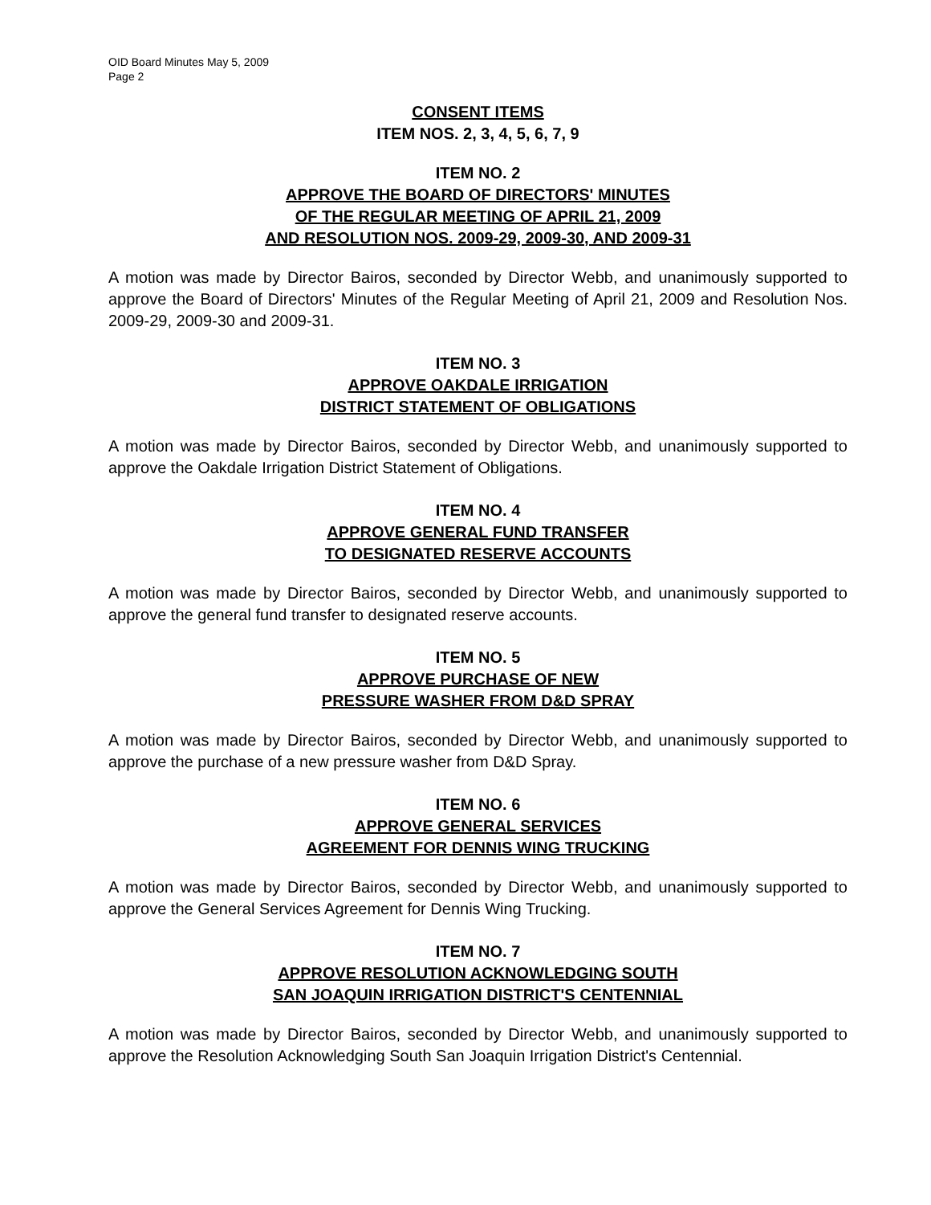OID Board Minutes May 5, 2009
Page 2
CONSENT ITEMS
ITEM NOS. 2, 3, 4, 5, 6, 7, 9
ITEM NO. 2
APPROVE THE BOARD OF DIRECTORS' MINUTES
OF THE REGULAR MEETING OF APRIL 21, 2009
AND RESOLUTION NOS. 2009-29, 2009-30, AND 2009-31
A motion was made by Director Bairos, seconded by Director Webb, and unanimously supported to approve the Board of Directors' Minutes of the Regular Meeting of April 21, 2009 and Resolution Nos. 2009-29, 2009-30 and 2009-31.
ITEM NO. 3
APPROVE OAKDALE IRRIGATION
DISTRICT STATEMENT OF OBLIGATIONS
A motion was made by Director Bairos, seconded by Director Webb, and unanimously supported to approve the Oakdale Irrigation District Statement of Obligations.
ITEM NO. 4
APPROVE GENERAL FUND TRANSFER
TO DESIGNATED RESERVE ACCOUNTS
A motion was made by Director Bairos, seconded by Director Webb, and unanimously supported to approve the general fund transfer to designated reserve accounts.
ITEM NO. 5
APPROVE PURCHASE OF NEW
PRESSURE WASHER FROM D&D SPRAY
A motion was made by Director Bairos, seconded by Director Webb, and unanimously supported to approve the purchase of a new pressure washer from D&D Spray.
ITEM NO. 6
APPROVE GENERAL SERVICES
AGREEMENT FOR DENNIS WING TRUCKING
A motion was made by Director Bairos, seconded by Director Webb, and unanimously supported to approve the General Services Agreement for Dennis Wing Trucking.
ITEM NO. 7
APPROVE RESOLUTION ACKNOWLEDGING SOUTH
SAN JOAQUIN IRRIGATION DISTRICT'S CENTENNIAL
A motion was made by Director Bairos, seconded by Director Webb, and unanimously supported to approve the Resolution Acknowledging South San Joaquin Irrigation District's Centennial.